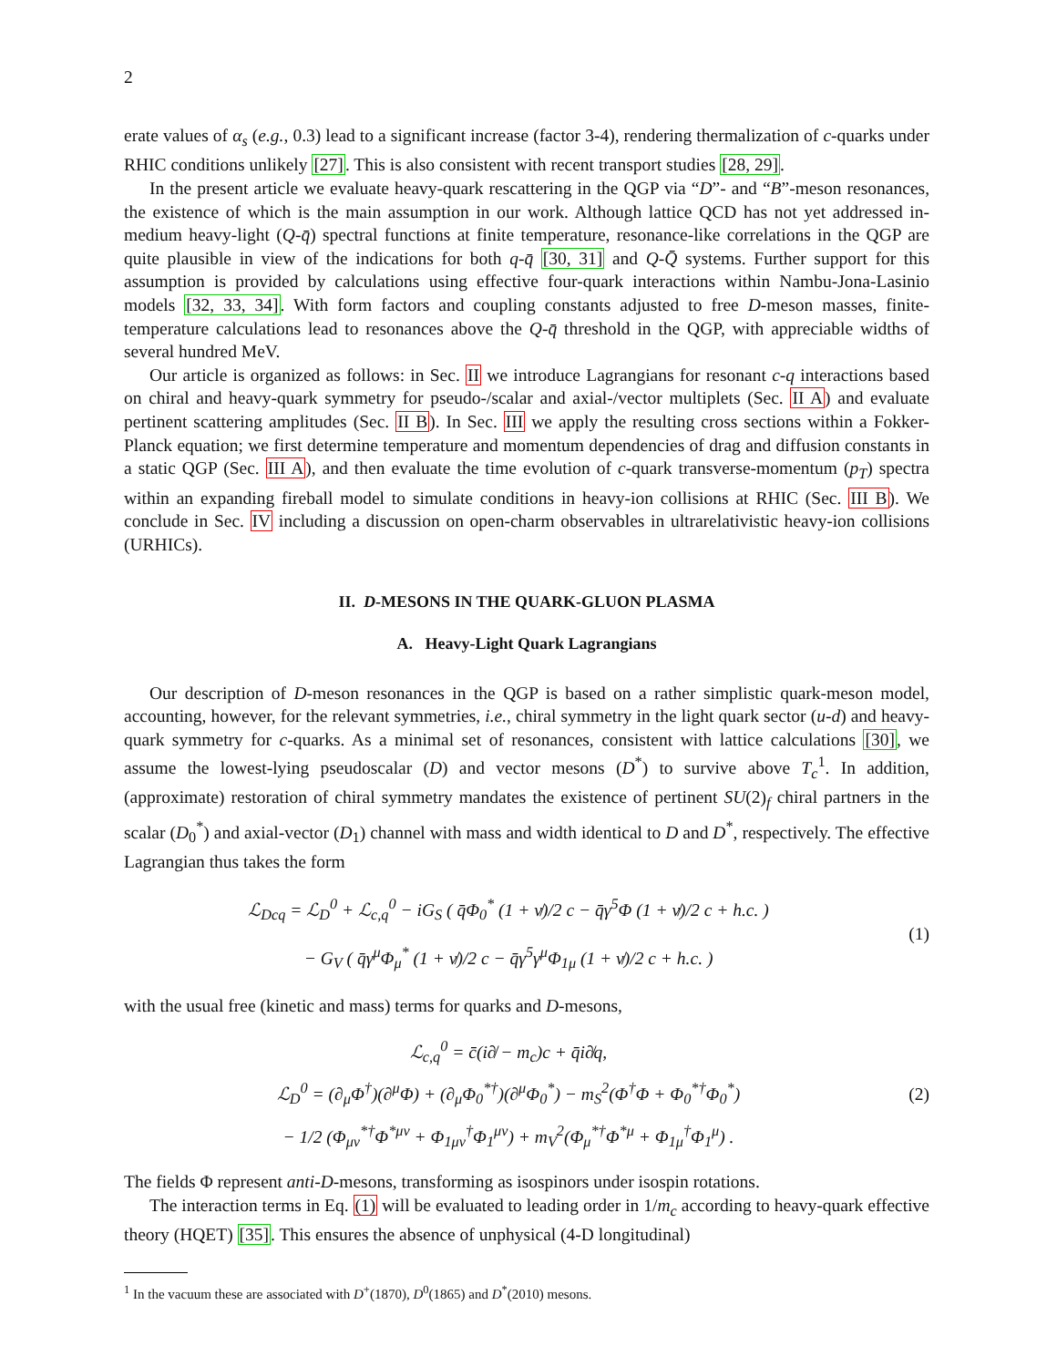2
erate values of α<sub>s</sub> (e.g., 0.3) lead to a significant increase (factor 3-4), rendering thermalization of c-quarks under RHIC conditions unlikely [27]. This is also consistent with recent transport studies [28, 29].
In the present article we evaluate heavy-quark rescattering in the QGP via “D”- and “B”-meson resonances, the existence of which is the main assumption in our work. Although lattice QCD has not yet addressed in-medium heavy-light (Q-q̄) spectral functions at finite temperature, resonance-like correlations in the QGP are quite plausible in view of the indications for both q-q̄ [30, 31] and Q-Q̄ systems. Further support for this assumption is provided by calculations using effective four-quark interactions within Nambu-Jona-Lasinio models [32, 33, 34]. With form factors and coupling constants adjusted to free D-meson masses, finite-temperature calculations lead to resonances above the Q-q̄ threshold in the QGP, with appreciable widths of several hundred MeV.
Our article is organized as follows: in Sec. II we introduce Lagrangians for resonant c-q interactions based on chiral and heavy-quark symmetry for pseudo-/scalar and axial-/vector multiplets (Sec. II A) and evaluate pertinent scattering amplitudes (Sec. II B). In Sec. III we apply the resulting cross sections within a Fokker-Planck equation; we first determine temperature and momentum dependencies of drag and diffusion constants in a static QGP (Sec. III A), and then evaluate the time evolution of c-quark transverse-momentum (p<sub>T</sub>) spectra within an expanding fireball model to simulate conditions in heavy-ion collisions at RHIC (Sec. III B). We conclude in Sec. IV including a discussion on open-charm observables in ultrarelativistic heavy-ion collisions (URHICs).
II. D-MESONS IN THE QUARK-GLUON PLASMA
A. Heavy-Light Quark Lagrangians
Our description of D-meson resonances in the QGP is based on a rather simplistic quark-meson model, accounting, however, for the relevant symmetries, i.e., chiral symmetry in the light quark sector (u-d) and heavy-quark symmetry for c-quarks. As a minimal set of resonances, consistent with lattice calculations [30], we assume the lowest-lying pseudoscalar (D) and vector mesons (D<sup>*</sup>) to survive above T<sub>c</sub><sup>1</sup>. In addition, (approximate) restoration of chiral symmetry mandates the existence of pertinent SU(2)<sub>f</sub> chiral partners in the scalar (D<sub>0</sub><sup>*</sup>) and axial-vector (D<sub>1</sub>) channel with mass and width identical to D and D<sup>*</sup>, respectively. The effective Lagrangian thus takes the form
ℒ<sub>Dcq</sub> = ℒ<sub>D</sub><sup>0</sup> + ℒ<sub>c,q</sub><sup>0</sup> − iG<sub>S</sub> ( q̄Φ<sub>0</sub><sup>*</sup> (1 + v̸)/2 c − q̄γ<sup>5</sup>Φ (1 + v̸)/2 c + h.c. )
− G<sub>V</sub> ( q̄γ<sup>μ</sup>Φ<sub>μ</sub><sup>*</sup> (1 + v̸)/2 c − q̄γ<sup>5</sup>γ<sup>μ</sup>Φ<sub>1μ</sub> (1 + v̸)/2 c + h.c. )
(1)
with the usual free (kinetic and mass) terms for quarks and D-mesons,
ℒ<sub>c,q</sub><sup>0</sup> = c̄(i∂̸ − m<sub>c</sub>)c + q̄i∂̸q,
ℒ<sub>D</sub><sup>0</sup> = (∂<sub>μ</sub>Φ<sup>†</sup>)(∂<sup>μ</sup>Φ) + (∂<sub>μ</sub>Φ<sub>0</sub><sup>*†</sup>)(∂<sup>μ</sup>Φ<sub>0</sub><sup>*</sup>) − m<sub>S</sub><sup>2</sup>(Φ<sup>†</sup>Φ + Φ<sub>0</sub><sup>*†</sup>Φ<sub>0</sub><sup>*</sup>)
− 1/2 (Φ<sub>μν</sub><sup>*†</sup>Φ<sup>*μν</sup> + Φ<sub>1μν</sub><sup>†</sup>Φ<sub>1</sub><sup>μν</sup>) + m<sub>V</sub><sup>2</sup>(Φ<sub>μ</sub><sup>*†</sup>Φ<sup>*μ</sup> + Φ<sub>1μ</sub><sup>†</sup>Φ<sub>1</sub><sup>μ</sup>) .
(2)
The fields Φ represent anti-D-mesons, transforming as isospinors under isospin rotations.
The interaction terms in Eq. (1) will be evaluated to leading order in 1/m<sub>c</sub> according to heavy-quark effective theory (HQET) [35]. This ensures the absence of unphysical (4-D longitudinal)
<sup>1</sup> In the vacuum these are associated with D<sup>+</sup>(1870), D<sup>0</sup>(1865) and D<sup>*</sup>(2010) mesons.